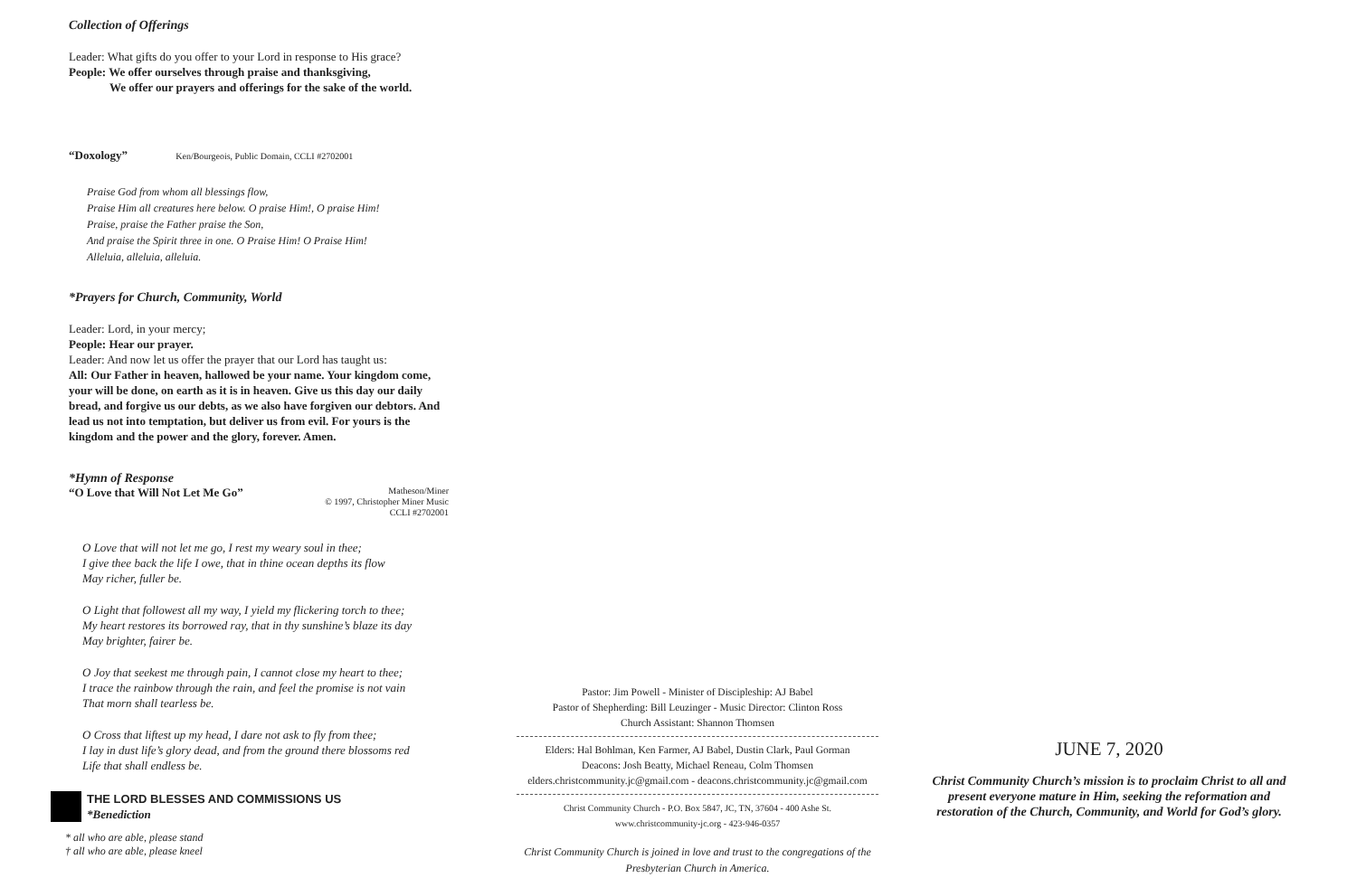Collection of Offerings
Leader: What gifts do you offer to your Lord in response to His grace?
People: We offer ourselves through praise and thanksgiving,
We offer our prayers and offerings for the sake of the world.
“Doxology” Ken/Bourgeois, Public Domain, CCLI #2702001
Praise God from whom all blessings flow,
Praise Him all creatures here below. O praise Him!, O praise Him!
Praise, praise the Father praise the Son,
And praise the Spirit three in one. O Praise Him! O Praise Him!
Alleluia, alleluia, alleluia.
*Prayers for Church, Community, World
Leader: Lord, in your mercy;
People: Hear our prayer.
Leader: And now let us offer the prayer that our Lord has taught us:
All: Our Father in heaven, hallowed be your name. Your kingdom come, your will be done, on earth as it is in heaven. Give us this day our daily bread, and forgive us our debts, as we also have forgiven our debtors. And lead us not into temptation, but deliver us from evil. For yours is the kingdom and the power and the glory, forever. Amen.
*Hymn of Response
“O Love that Will Not Let Me Go” Matheson/Miner
© 1997, Christopher Miner Music
CCLI #2702001
O Love that will not let me go, I rest my weary soul in thee;
I give thee back the life I owe, that in thine ocean depths its flow
May richer, fuller be.
O Light that followest all my way, I yield my flickering torch to thee;
My heart restores its borrowed ray, that in thy sunshine’s blaze its day
May brighter, fairer be.
O Joy that seekest me through pain, I cannot close my heart to thee;
I trace the rainbow through the rain, and feel the promise is not vain
That morn shall tearless be.
O Cross that liftest up my head, I dare not ask to fly from thee;
I lay in dust life’s glory dead, and from the ground there blossoms red
Life that shall endless be.
THE LORD BLESSES AND COMMISSIONS US
*Benediction
* all who are able, please stand
† all who are able, please kneel
Pastor: Jim Powell - Minister of Discipleship: AJ Babel
Pastor of Shepherding: Bill Leuzinger - Music Director: Clinton Ross
Church Assistant: Shannon Thomsen
Elders: Hal Bohlman, Ken Farmer, AJ Babel, Dustin Clark, Paul Gorman
Deacons: Josh Beatty, Michael Reneau, Colm Thomsen
elders.christcommunity.jc@gmail.com - deacons.christcommunity.jc@gmail.com
Christ Community Church - P.O. Box 5847, JC, TN, 37604 - 400 Ashe St.
www.christcommunity-jc.org - 423-946-0357
Christ Community Church is joined in love and trust to the congregations of the Presbyterian Church in America.
JUNE 7, 2020
Christ Community Church’s mission is to proclaim Christ to all and present everyone mature in Him, seeking the reformation and restoration of the Church, Community, and World for God’s glory.